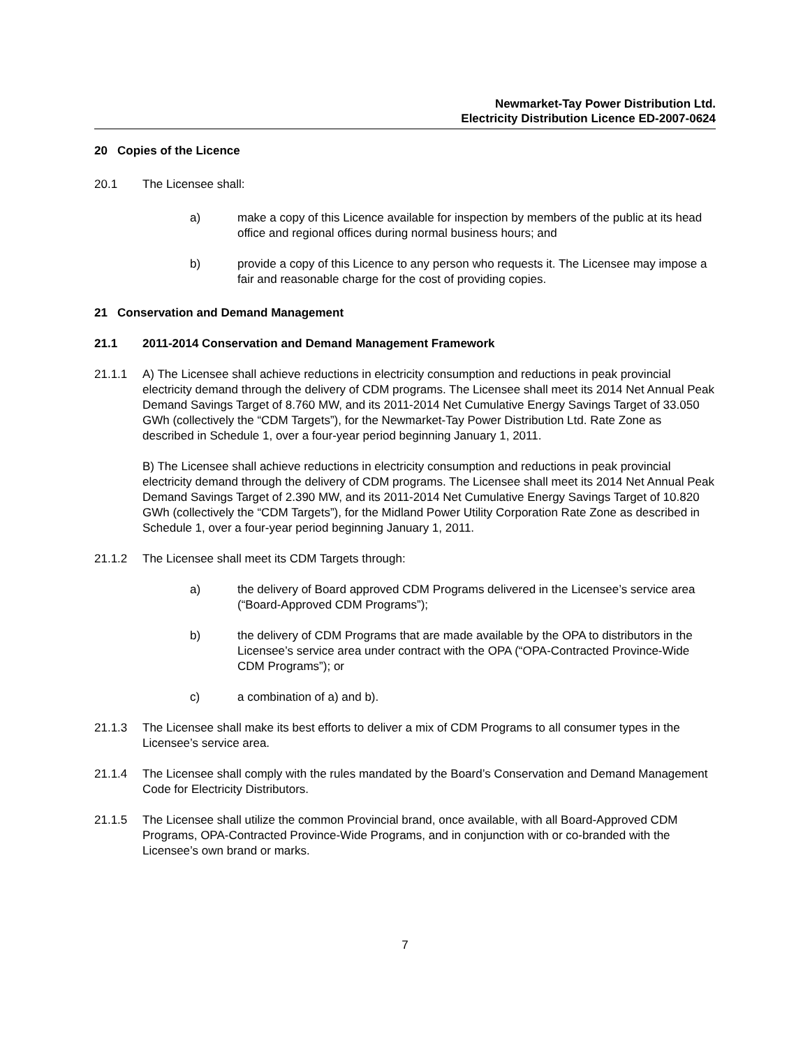Newmarket-Tay Power Distribution Ltd.
Electricity Distribution Licence ED-2007-0624
20 Copies of the Licence
20.1 The Licensee shall:
a) make a copy of this Licence available for inspection by members of the public at its head office and regional offices during normal business hours; and
b) provide a copy of this Licence to any person who requests it. The Licensee may impose a fair and reasonable charge for the cost of providing copies.
21 Conservation and Demand Management
21.1 2011-2014 Conservation and Demand Management Framework
21.1.1 A) The Licensee shall achieve reductions in electricity consumption and reductions in peak provincial electricity demand through the delivery of CDM programs. The Licensee shall meet its 2014 Net Annual Peak Demand Savings Target of 8.760 MW, and its 2011-2014 Net Cumulative Energy Savings Target of 33.050 GWh (collectively the “CDM Targets”), for the Newmarket-Tay Power Distribution Ltd. Rate Zone as described in Schedule 1, over a four-year period beginning January 1, 2011.
B) The Licensee shall achieve reductions in electricity consumption and reductions in peak provincial electricity demand through the delivery of CDM programs. The Licensee shall meet its 2014 Net Annual Peak Demand Savings Target of 2.390 MW, and its 2011-2014 Net Cumulative Energy Savings Target of 10.820 GWh (collectively the “CDM Targets”), for the Midland Power Utility Corporation Rate Zone as described in Schedule 1, over a four-year period beginning January 1, 2011.
21.1.2 The Licensee shall meet its CDM Targets through:
a) the delivery of Board approved CDM Programs delivered in the Licensee’s service area (“Board-Approved CDM Programs”);
b) the delivery of CDM Programs that are made available by the OPA to distributors in the Licensee’s service area under contract with the OPA (“OPA-Contracted Province-Wide CDM Programs”); or
c) a combination of a) and b).
21.1.3 The Licensee shall make its best efforts to deliver a mix of CDM Programs to all consumer types in the Licensee’s service area.
21.1.4 The Licensee shall comply with the rules mandated by the Board’s Conservation and Demand Management Code for Electricity Distributors.
21.1.5 The Licensee shall utilize the common Provincial brand, once available, with all Board-Approved CDM Programs, OPA-Contracted Province-Wide Programs, and in conjunction with or co-branded with the Licensee’s own brand or marks.
7